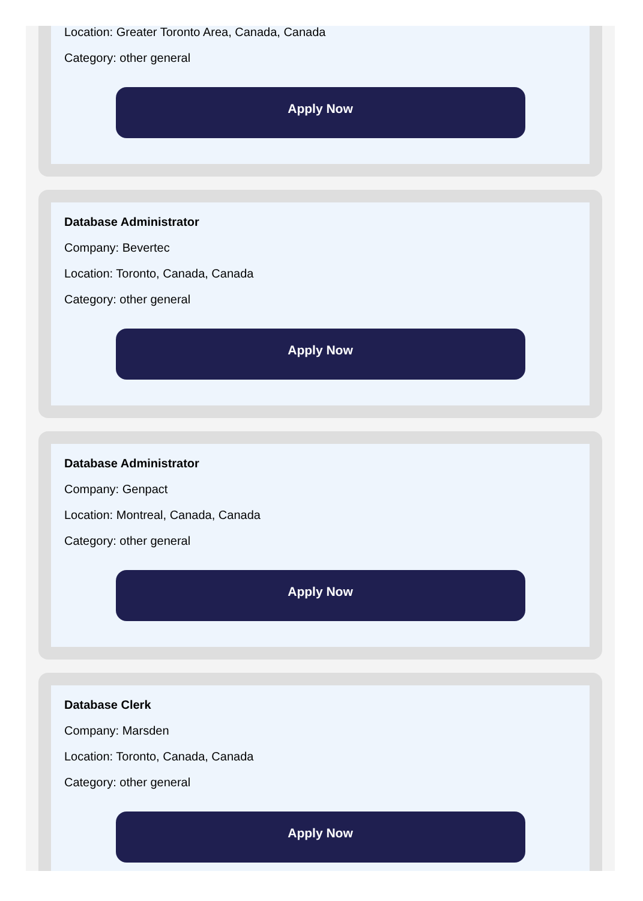Location: Greater Toronto Area, Canada, Canada
Category: other general
Apply Now
Database Administrator
Company: Bevertec
Location: Toronto, Canada, Canada
Category: other general
Apply Now
Database Administrator
Company: Genpact
Location: Montreal, Canada, Canada
Category: other general
Apply Now
Database Clerk
Company: Marsden
Location: Toronto, Canada, Canada
Category: other general
Apply Now